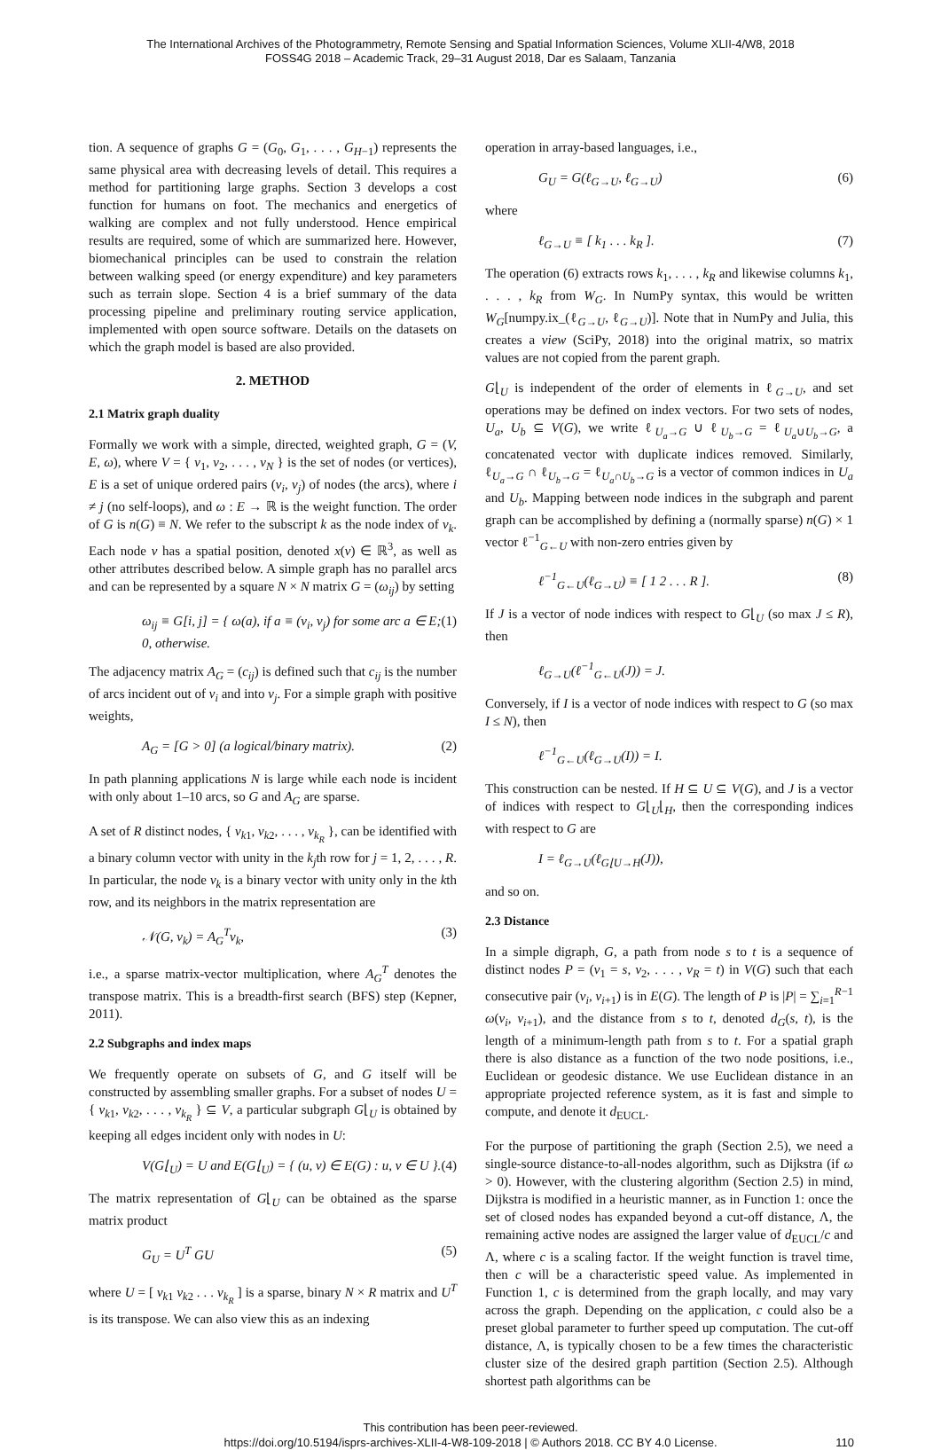The International Archives of the Photogrammetry, Remote Sensing and Spatial Information Sciences, Volume XLII-4/W8, 2018
FOSS4G 2018 – Academic Track, 29–31 August 2018, Dar es Salaam, Tanzania
tion. A sequence of graphs G = (G<sub>0</sub>, G<sub>1</sub>, . . . , G<sub>H−1</sub>) represents the same physical area with decreasing levels of detail. This requires a method for partitioning large graphs. Section 3 develops a cost function for humans on foot. The mechanics and energetics of walking are complex and not fully understood. Hence empirical results are required, some of which are summarized here. However, biomechanical principles can be used to constrain the relation between walking speed (or energy expenditure) and key parameters such as terrain slope. Section 4 is a brief summary of the data processing pipeline and preliminary routing service application, implemented with open source software. Details on the datasets on which the graph model is based are also provided.
2. METHOD
2.1 Matrix graph duality
Formally we work with a simple, directed, weighted graph, G = (V, E, ω), where V = { v<sub>1</sub>, v<sub>2</sub>, . . . , v<sub>N</sub> } is the set of nodes (or vertices), E is a set of unique ordered pairs (v<sub>i</sub>, v<sub>j</sub>) of nodes (the arcs), where i ≠ j (no self-loops), and ω : E → ℝ is the weight function. The order of G is n(G) ≡ N. We refer to the subscript k as the node index of v<sub>k</sub>. Each node v has a spatial position, denoted x(v) ∈ ℝ<sup>3</sup>, as well as other attributes described below. A simple graph has no parallel arcs and can be represented by a square N × N matrix G = (ω<sub>ij</sub>) by setting
ω<sub>ij</sub> ≡ G[i, j] = { ω(a), if a ≡ (v<sub>i</sub>, v<sub>j</sub>) for some arc a ∈ E; 0, otherwise. (1)
The adjacency matrix A<sub>G</sub> = (c<sub>ij</sub>) is defined such that c<sub>ij</sub> is the number of arcs incident out of v<sub>i</sub> and into v<sub>j</sub>. For a simple graph with positive weights,
A<sub>G</sub> = [G > 0] (a logical/binary matrix). (2)
In path planning applications N is large while each node is incident with only about 1–10 arcs, so G and A<sub>G</sub> are sparse.
A set of R distinct nodes, { v<sub>k1</sub>, v<sub>k2</sub>, . . . , v<sub>k<sub>R</sub></sub> }, can be identified with a binary column vector with unity in the k<sub>j</sub>th row for j = 1, 2, . . . , R. In particular, the node v<sub>k</sub> is a binary vector with unity only in the kth row, and its neighbors in the matrix representation are
𝒩(G, v<sub>k</sub>) = A<sub>G</sub><sup>T</sup>v<sub>k</sub>, (3)
i.e., a sparse matrix-vector multiplication, where A<sub>G</sub><sup>T</sup> denotes the transpose matrix. This is a breadth-first search (BFS) step (Kepner, 2011).
2.2 Subgraphs and index maps
We frequently operate on subsets of G, and G itself will be constructed by assembling smaller graphs. For a subset of nodes U = { v<sub>k1</sub>, v<sub>k2</sub>, . . . , v<sub>k<sub>R</sub></sub> } ⊆ V, a particular subgraph G⌊<sub>U</sub> is obtained by keeping all edges incident only with nodes in U:
V(G⌊<sub>U</sub>) = U and E(G⌊<sub>U</sub>) = { (u, v) ∈ E(G) : u, v ∈ U }. (4)
The matrix representation of G⌊<sub>U</sub> can be obtained as the sparse matrix product
G<sub>U</sub> = U<sup>T</sup> GU (5)
where U = [ v<sub>k1</sub> v<sub>k2</sub> . . . v<sub>k<sub>R</sub></sub> ] is a sparse, binary N × R matrix and U<sup>T</sup> is its transpose. We can also view this as an indexing
operation in array-based languages, i.e.,
G<sub>U</sub> = G(ℓ<sub>G→U</sub>, ℓ<sub>G→U</sub>) (6)
where
ℓ<sub>G→U</sub> ≡ [ k<sub>1</sub> . . . k<sub>R</sub> ]. (7)
The operation (6) extracts rows k<sub>1</sub>, . . . , k<sub>R</sub> and likewise columns k<sub>1</sub>, . . . , k<sub>R</sub> from W<sub>G</sub>. In NumPy syntax, this would be written W<sub>G</sub>[numpy.ix_(ℓ<sub>G→U</sub>, ℓ<sub>G→U</sub>)]. Note that in NumPy and Julia, this creates a view (SciPy, 2018) into the original matrix, so matrix values are not copied from the parent graph.
G⌊<sub>U</sub> is independent of the order of elements in ℓ<sub>G→U</sub>, and set operations may be defined on index vectors. For two sets of nodes, U<sub>a</sub>, U<sub>b</sub> ⊆ V(G), we write ℓ<sub>U<sub>a</sub>→G</sub> ∪ ℓ<sub>U<sub>b</sub>→G</sub> = ℓ<sub>U<sub>a</sub>∪U<sub>b</sub>→G</sub>, a concatenated vector with duplicate indices removed. Similarly, ℓ<sub>U<sub>a</sub>→G</sub> ∩ ℓ<sub>U<sub>b</sub>→G</sub> = ℓ<sub>U<sub>a</sub>∩U<sub>b</sub>→G</sub> is a vector of common indices in U<sub>a</sub> and U<sub>b</sub>. Mapping between node indices in the subgraph and parent graph can be accomplished by defining a (normally sparse) n(G) × 1 vector ℓ<sup>−1</sup><sub>G←U</sub> with non-zero entries given by
ℓ<sup>−1</sup><sub>G←U</sub>(ℓ<sub>G→U</sub>) ≡ [ 1 2 . . . R ]. (8)
If J is a vector of node indices with respect to G⌊<sub>U</sub> (so max J ≤ R), then
ℓ<sub>G→U</sub>(ℓ<sup>−1</sup><sub>G←U</sub>(J)) = J.
Conversely, if I is a vector of node indices with respect to G (so max I ≤ N), then
ℓ<sup>−1</sup><sub>G←U</sub>(ℓ<sub>G→U</sub>(I)) = I.
This construction can be nested. If H ⊆ U ⊆ V(G), and J is a vector of indices with respect to G⌊<sub>U</sub>⌊<sub>H</sub>, then the corresponding indices with respect to G are
I = ℓ<sub>G→U</sub>(ℓ<sub>G⌊U→H</sub>(J)),
and so on.
2.3 Distance
In a simple digraph, G, a path from node s to t is a sequence of distinct nodes P = (v<sub>1</sub> = s, v<sub>2</sub>, . . . , v<sub>R</sub> = t) in V(G) such that each consecutive pair (v<sub>i</sub>, v<sub>i+1</sub>) is in E(G). The length of P is |P| = ∑<sub>i=1</sub><sup>R−1</sup> ω(v<sub>i</sub>, v<sub>i+1</sub>), and the distance from s to t, denoted d<sub>G</sub>(s, t), is the length of a minimum-length path from s to t. For a spatial graph there is also distance as a function of the two node positions, i.e., Euclidean or geodesic distance. We use Euclidean distance in an appropriate projected reference system, as it is fast and simple to compute, and denote it d<sub>EUCL</sub>.
For the purpose of partitioning the graph (Section 2.5), we need a single-source distance-to-all-nodes algorithm, such as Dijkstra (if ω > 0). However, with the clustering algorithm (Section 2.5) in mind, Dijkstra is modified in a heuristic manner, as in Function 1: once the set of closed nodes has expanded beyond a cut-off distance, Λ, the remaining active nodes are assigned the larger value of d<sub>EUCL</sub>/c and Λ, where c is a scaling factor. If the weight function is travel time, then c will be a characteristic speed value. As implemented in Function 1, c is determined from the graph locally, and may vary across the graph. Depending on the application, c could also be a preset global parameter to further speed up computation. The cut-off distance, Λ, is typically chosen to be a few times the characteristic cluster size of the desired graph partition (Section 2.5). Although shortest path algorithms can be
This contribution has been peer-reviewed.
https://doi.org/10.5194/isprs-archives-XLII-4-W8-109-2018 | © Authors 2018. CC BY 4.0 License.
110